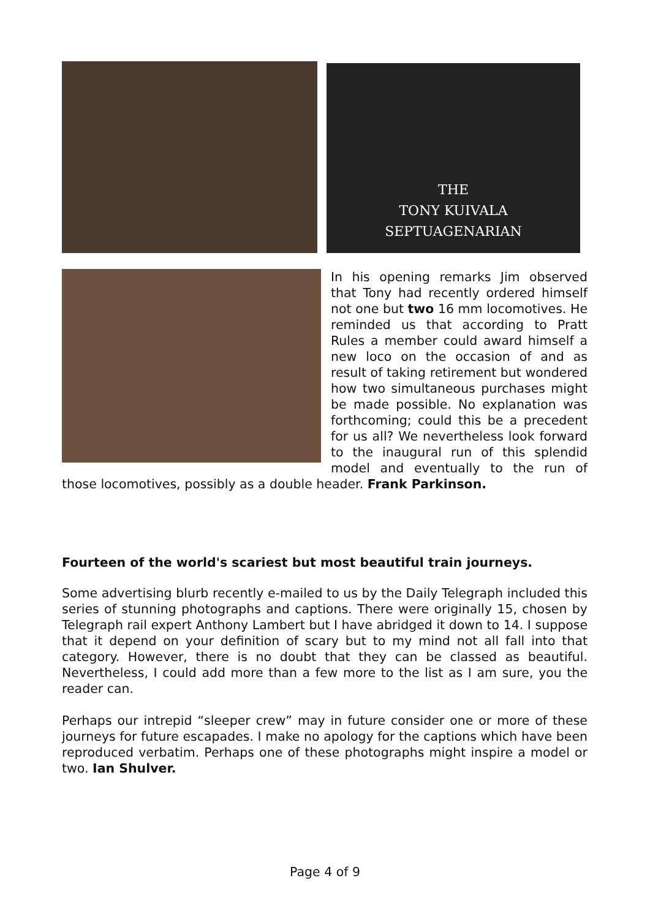THE
TONY KUIVALA
SEPTUAGENARIAN
In his opening remarks Jim observed that Tony had recently ordered himself not one but two 16 mm locomotives. He reminded us that according to Pratt Rules a member could award himself a new loco on the occasion of and as result of taking retirement but wondered how two simultaneous purchases might be made possible. No explanation was forthcoming; could this be a precedent for us all? We nevertheless look forward to the inaugural run of this splendid model and eventually to the run of those locomotives, possibly as a double header. Frank Parkinson.
Fourteen of the world's scariest but most beautiful train journeys.
Some advertising blurb recently e-mailed to us by the Daily Telegraph included this series of stunning photographs and captions. There were originally 15, chosen by Telegraph rail expert Anthony Lambert but I have abridged it down to 14. I suppose that it depend on your definition of scary but to my mind not all fall into that category. However, there is no doubt that they can be classed as beautiful. Nevertheless, I could add more than a few more to the list as I am sure, you the reader can.
Perhaps our intrepid “sleeper crew” may in future consider one or more of these journeys for future escapades. I make no apology for the captions which have been reproduced verbatim. Perhaps one of these photographs might inspire a model or two. Ian Shulver.
Page 4 of 9